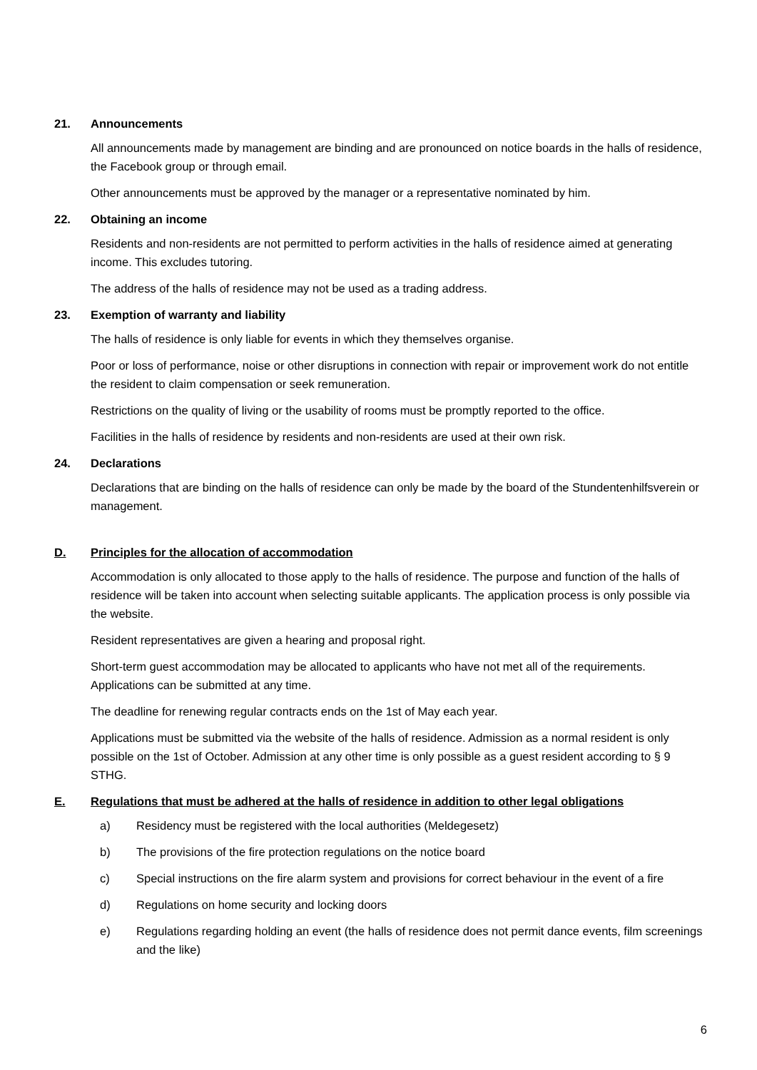21. Announcements
All announcements made by management are binding and are pronounced on notice boards in the halls of residence, the Facebook group or through email.
Other announcements must be approved by the manager or a representative nominated by him.
22. Obtaining an income
Residents and non-residents are not permitted to perform activities in the halls of residence aimed at generating income. This excludes tutoring.
The address of the halls of residence may not be used as a trading address.
23. Exemption of warranty and liability
The halls of residence is only liable for events in which they themselves organise.
Poor or loss of performance, noise or other disruptions in connection with repair or improvement work do not entitle the resident to claim compensation or seek remuneration.
Restrictions on the quality of living or the usability of rooms must be promptly reported to the office.
Facilities in the halls of residence by residents and non-residents are used at their own risk.
24. Declarations
Declarations that are binding on the halls of residence can only be made by the board of the Stundentenhilfsverein or management.
D. Principles for the allocation of accommodation
Accommodation is only allocated to those apply to the halls of residence. The purpose and function of the halls of residence will be taken into account when selecting suitable applicants. The application process is only possible via the website.
Resident representatives are given a hearing and proposal right.
Short-term guest accommodation may be allocated to applicants who have not met all of the requirements. Applications can be submitted at any time.
The deadline for renewing regular contracts ends on the 1st of May each year.
Applications must be submitted via the website of the halls of residence. Admission as a normal resident is only possible on the 1st of October. Admission at any other time is only possible as a guest resident according to § 9 STHG.
E. Regulations that must be adhered at the halls of residence in addition to other legal obligations
a) Residency must be registered with the local authorities (Meldegesetz)
b) The provisions of the fire protection regulations on the notice board
c) Special instructions on the fire alarm system and provisions for correct behaviour in the event of a fire
d) Regulations on home security and locking doors
e) Regulations regarding holding an event (the halls of residence does not permit dance events, film screenings and the like)
6